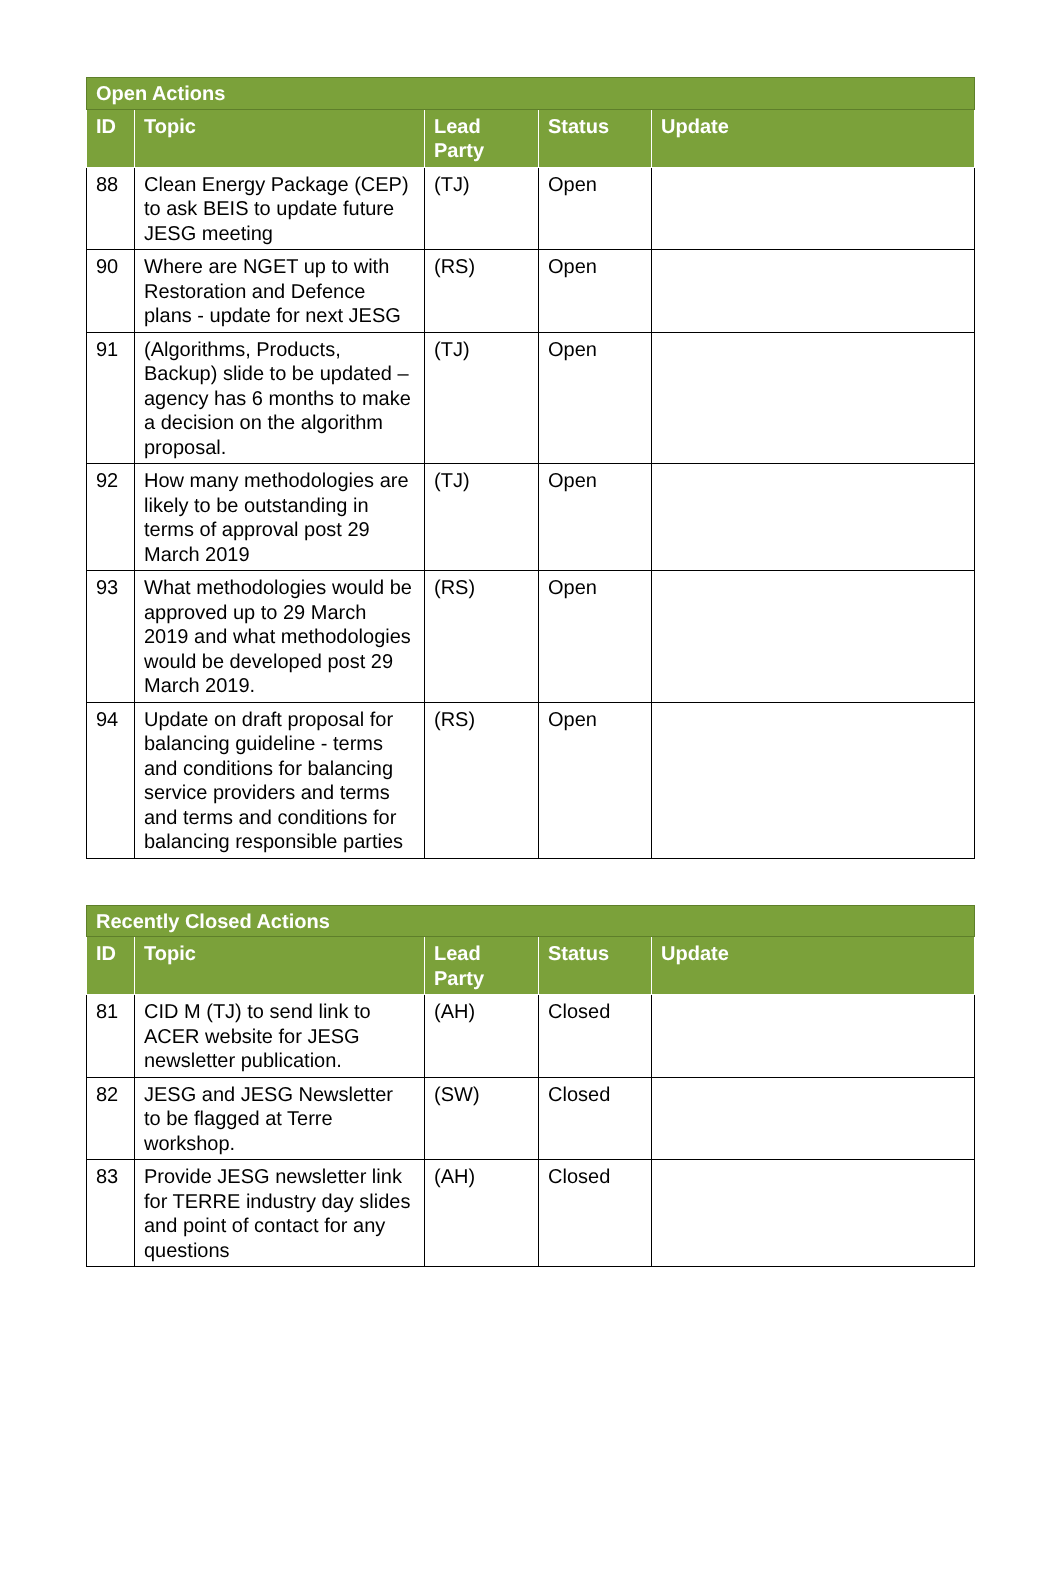| Open Actions | | | | |
| --- | --- | --- | --- | --- |
| ID | Topic | Lead Party | Status | Update |
| 88 | Clean Energy Package (CEP) to ask BEIS to update future JESG meeting | (TJ) | Open | |
| 90 | Where are NGET up to with Restoration and Defence plans - update for next JESG | (RS) | Open | |
| 91 | (Algorithms, Products, Backup) slide to be updated – agency has 6 months to make a decision on the algorithm proposal. | (TJ) | Open | |
| 92 | How many methodologies are likely to be outstanding in terms of approval post 29 March 2019 | (TJ) | Open | |
| 93 | What methodologies would be approved up to 29 March 2019 and what methodologies would be developed post 29 March 2019. | (RS) | Open | |
| 94 | Update on draft proposal for balancing guideline - terms and conditions for balancing service providers and terms and terms and conditions for balancing responsible parties | (RS) | Open | |
| Recently Closed Actions | | | | |
| --- | --- | --- | --- | --- |
| ID | Topic | Lead Party | Status | Update |
| 81 | CID M (TJ) to send link to ACER website for JESG newsletter publication. | (AH) | Closed | |
| 82 | JESG and JESG Newsletter to be flagged at Terre workshop. | (SW) | Closed | |
| 83 | Provide JESG newsletter link for TERRE industry day slides and point of contact for any questions | (AH) | Closed | |